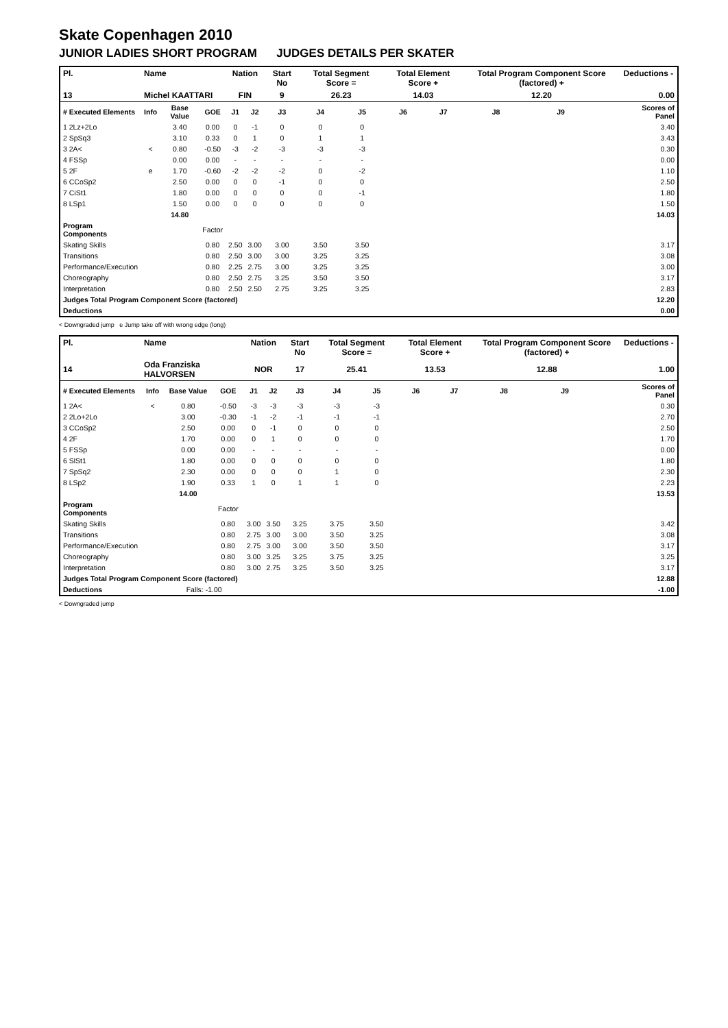Skate Copenhagen 2010
JUNIOR LADIES SHORT PROGRAM JUDGES DETAILS PER SKATER
| Pl. | Name | | | Nation | | Start No | Total Segment Score = | | Total Element Score + | | Total Program Component Score (factored) + | | | Deductions - |
| --- | --- | --- | --- | --- | --- | --- | --- | --- | --- | --- | --- | --- | --- | --- |
| 13 | Michel KAATTARI | | | FIN | | 9 | 26.23 | | 14.03 | | 12.20 | | | 0.00 |
| # Executed Elements | Info | Base Value | GOE | J1 | J2 | J3 | J4 | J5 | J6 | J7 | J8 | J9 | | Scores of Panel |
| 1 2Lz+2Lo | | 3.40 | 0.00 | 0 | -1 | 0 | 0 | 0 | | | | | | 3.40 |
| 2 SpSq3 | | 3.10 | 0.33 | 0 | 1 | 0 | 1 | 1 | | | | | | 3.43 |
| 3 2A< | < | 0.80 | -0.50 | -3 | -2 | -3 | -3 | -3 | | | | | | 0.30 |
| 4 FSSp | | 0.00 | 0.00 | - | - | - | - | - | | | | | | 0.00 |
| 5 2F | e | 1.70 | -0.60 | -2 | -2 | -2 | 0 | -2 | | | | | | 1.10 |
| 6 CCoSp2 | | 2.50 | 0.00 | 0 | 0 | -1 | 0 | 0 | | | | | | 2.50 |
| 7 CiSt1 | | 1.80 | 0.00 | 0 | 0 | 0 | 0 | -1 | | | | | | 1.80 |
| 8 LSp1 | | 1.50 | 0.00 | 0 | 0 | 0 | 0 | 0 | | | | | | 1.50 |
| | | 14.80 | | | | | | | | | | | | 14.03 |
| Program Components | | | Factor | | | | | | | | | | | |
| Skating Skills | | | 0.80 | 2.50 | 3.00 | 3.00 | 3.50 | 3.50 | | | | | | 3.17 |
| Transitions | | | 0.80 | 2.50 | 3.00 | 3.00 | 3.25 | 3.25 | | | | | | 3.08 |
| Performance/Execution | | | 0.80 | 2.25 | 2.75 | 3.00 | 3.25 | 3.25 | | | | | | 3.00 |
| Choreography | | | 0.80 | 2.50 | 2.75 | 3.25 | 3.50 | 3.50 | | | | | | 3.17 |
| Interpretation | | | 0.80 | 2.50 | 2.50 | 2.75 | 3.25 | 3.25 | | | | | | 2.83 |
| Judges Total Program Component Score (factored) | | | | | | | | | | | | | | 12.20 |
| Deductions | | | | | | | | | | | | | | 0.00 |
< Downgraded jump e Jump take off with wrong edge (long)
| Pl. | Name | | | Nation | | Start No | Total Segment Score = | | Total Element Score + | | Total Program Component Score (factored) + | | | Deductions - |
| --- | --- | --- | --- | --- | --- | --- | --- | --- | --- | --- | --- | --- | --- | --- |
| 14 | Oda Franziska HALVORSEN | | | NOR | | 17 | 25.41 | | 13.53 | | 12.88 | | | 1.00 |
| # Executed Elements | Info | Base Value | GOE | J1 | J2 | J3 | J4 | J5 | J6 | J7 | J8 | J9 | | Scores of Panel |
| 1 2A< | < | 0.80 | -0.50 | -3 | -3 | -3 | -3 | -3 | | | | | | 0.30 |
| 2 2Lo+2Lo | | 3.00 | -0.30 | -1 | -2 | -1 | -1 | -1 | | | | | | 2.70 |
| 3 CCoSp2 | | 2.50 | 0.00 | 0 | -1 | 0 | 0 | 0 | | | | | | 2.50 |
| 4 2F | | 1.70 | 0.00 | 0 | 1 | 0 | 0 | 0 | | | | | | 1.70 |
| 5 FSSp | | 0.00 | 0.00 | - | - | - | - | - | | | | | | 0.00 |
| 6 SlSt1 | | 1.80 | 0.00 | 0 | 0 | 0 | 0 | 0 | | | | | | 1.80 |
| 7 SpSq2 | | 2.30 | 0.00 | 0 | 0 | 0 | 1 | 0 | | | | | | 2.30 |
| 8 LSp2 | | 1.90 | 0.33 | 1 | 0 | 1 | 1 | 0 | | | | | | 2.23 |
| | | 14.00 | | | | | | | | | | | | 13.53 |
| Program Components | | | Factor | | | | | | | | | | | |
| Skating Skills | | | 0.80 | 3.00 | 3.50 | 3.25 | 3.75 | 3.50 | | | | | | 3.42 |
| Transitions | | | 0.80 | 2.75 | 3.00 | 3.00 | 3.50 | 3.25 | | | | | | 3.08 |
| Performance/Execution | | | 0.80 | 2.75 | 3.00 | 3.00 | 3.50 | 3.50 | | | | | | 3.17 |
| Choreography | | | 0.80 | 3.00 | 3.25 | 3.25 | 3.75 | 3.25 | | | | | | 3.25 |
| Interpretation | | | 0.80 | 3.00 | 2.75 | 3.25 | 3.50 | 3.25 | | | | | | 3.17 |
| Judges Total Program Component Score (factored) | | | | | | | | | | | | | | 12.88 |
| Deductions | | Falls: -1.00 | | | | | | | | | | | | -1.00 |
< Downgraded jump